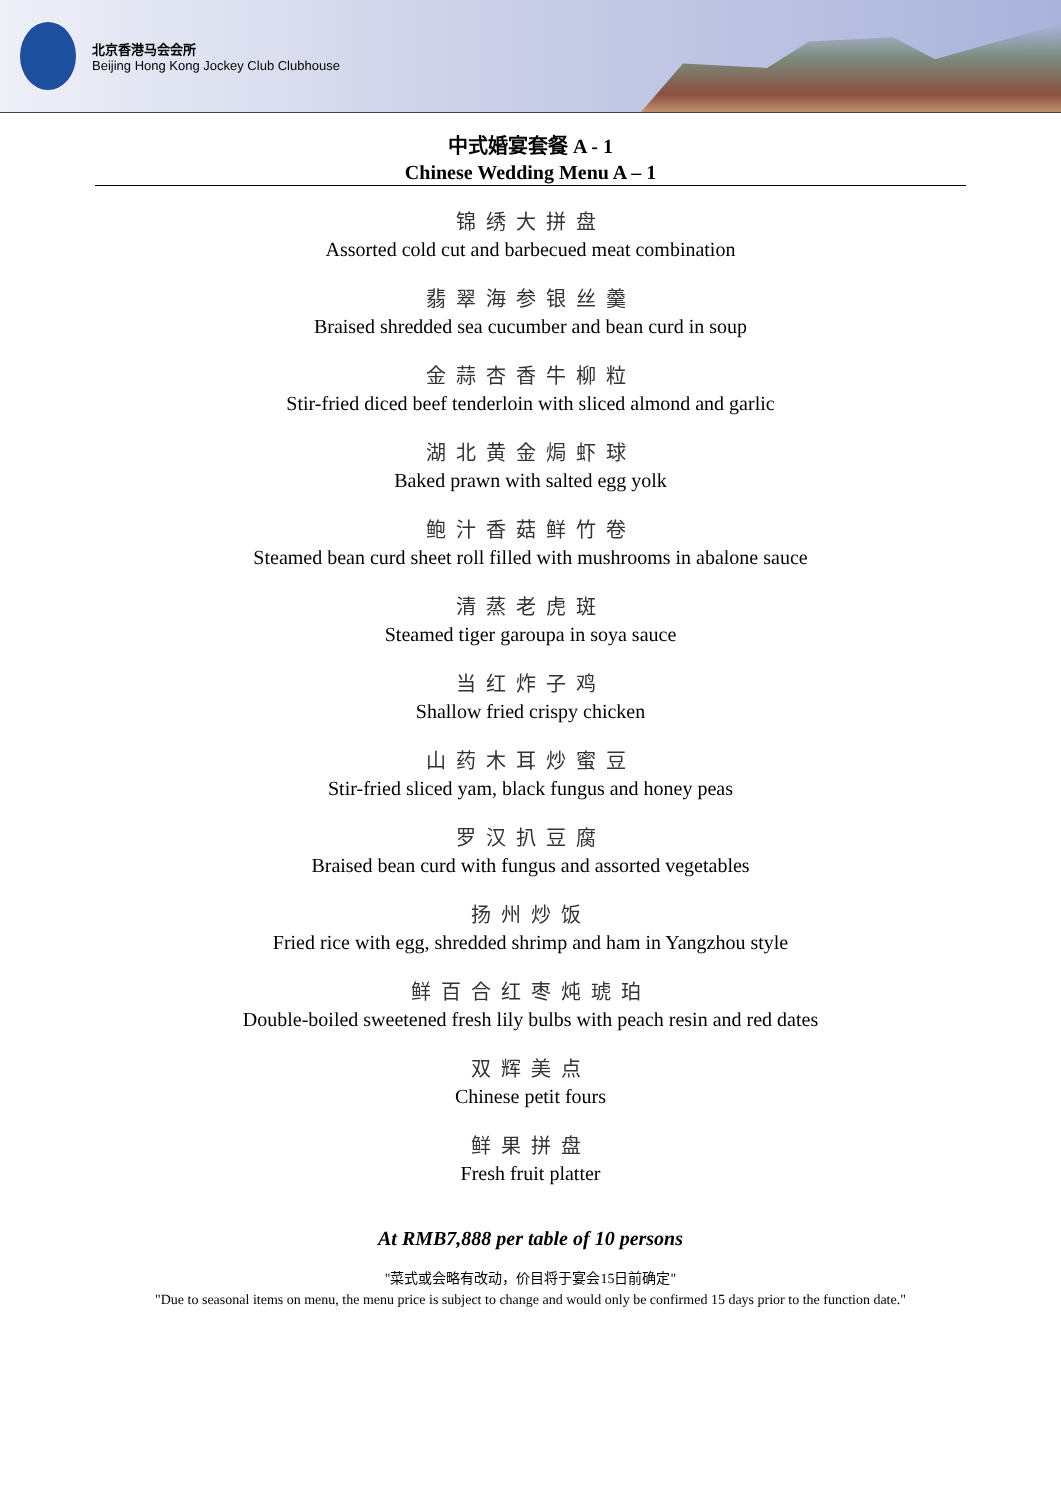北京香港马会会所
Beijing Hong Kong Jockey Club Clubhouse
中式婚宴套餐 A - 1
Chinese Wedding Menu A – 1
锦绣大拼盘
Assorted cold cut and barbecued meat combination
翡翠海参银丝羹
Braised shredded sea cucumber and bean curd in soup
金蒜杏香牛柳粒
Stir-fried diced beef tenderloin with sliced almond and garlic
湖北黄金焗虾球
Baked prawn with salted egg yolk
鲍汁香菇鲜竹卷
Steamed bean curd sheet roll filled with mushrooms in abalone sauce
清蒸老虎斑
Steamed tiger garoupa in soya sauce
当红炸子鸡
Shallow fried crispy chicken
山药木耳炒蜜豆
Stir-fried sliced yam, black fungus and honey peas
罗汉扒豆腐
Braised bean curd with fungus and assorted vegetables
扬州炒饭
Fried rice with egg, shredded shrimp and ham in Yangzhou style
鲜百合红枣炖琥珀
Double-boiled sweetened fresh lily bulbs with peach resin and red dates
双辉美点
Chinese petit fours
鲜果拼盘
Fresh fruit platter
At RMB7,888 per table of 10 persons
"菜式或会略有改动，价目将于宴会15日前确定"
"Due to seasonal items on menu, the menu price is subject to change and would only be confirmed 15 days prior to the function date."